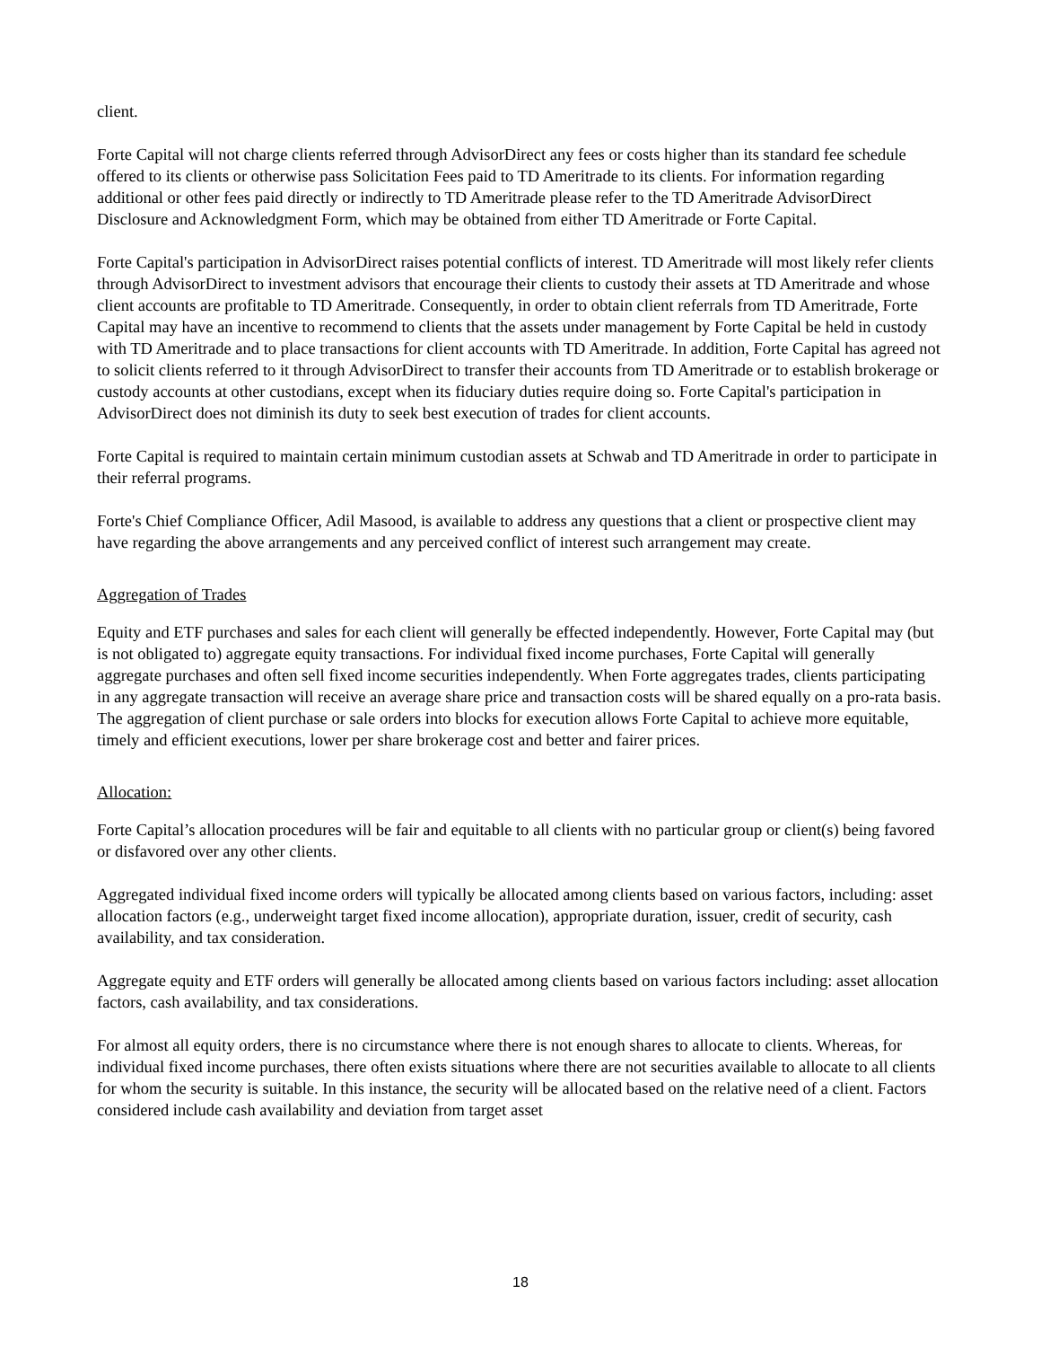client.
Forte Capital will not charge clients referred through AdvisorDirect any fees or costs higher than its standard fee schedule offered to its clients or otherwise pass Solicitation Fees paid to TD Ameritrade to its clients. For information regarding additional or other fees paid directly or indirectly to TD Ameritrade please refer to the TD Ameritrade AdvisorDirect Disclosure and Acknowledgment Form, which may be obtained from either TD Ameritrade or Forte Capital.
Forte Capital's participation in AdvisorDirect raises potential conflicts of interest. TD Ameritrade will most likely refer clients through AdvisorDirect to investment advisors that encourage their clients to custody their assets at TD Ameritrade and whose client accounts are profitable to TD Ameritrade. Consequently, in order to obtain client referrals from TD Ameritrade, Forte Capital may have an incentive to recommend to clients that the assets under management by Forte Capital be held in custody with TD Ameritrade and to place transactions for client accounts with TD Ameritrade. In addition, Forte Capital has agreed not to solicit clients referred to it through AdvisorDirect to transfer their accounts from TD Ameritrade or to establish brokerage or custody accounts at other custodians, except when its fiduciary duties require doing so. Forte Capital's participation in AdvisorDirect does not diminish its duty to seek best execution of trades for client accounts.
Forte Capital is required to maintain certain minimum custodian assets at Schwab and TD Ameritrade in order to participate in their referral programs.
Forte's Chief Compliance Officer, Adil Masood, is available to address any questions that a client or prospective client may have regarding the above arrangements and any perceived conflict of interest such arrangement may create.
Aggregation of Trades
Equity and ETF purchases and sales for each client will generally be effected independently. However, Forte Capital may (but is not obligated to) aggregate equity transactions. For individual fixed income purchases, Forte Capital will generally aggregate purchases and often sell fixed income securities independently. When Forte aggregates trades, clients participating in any aggregate transaction will receive an average share price and transaction costs will be shared equally on a pro-rata basis. The aggregation of client purchase or sale orders into blocks for execution allows Forte Capital to achieve more equitable, timely and efficient executions, lower per share brokerage cost and better and fairer prices.
Allocation:
Forte Capital’s allocation procedures will be fair and equitable to all clients with no particular group or client(s) being favored or disfavored over any other clients.
Aggregated individual fixed income orders will typically be allocated among clients based on various factors, including: asset allocation factors (e.g., underweight target fixed income allocation), appropriate duration, issuer, credit of security, cash availability, and tax consideration.
Aggregate equity and ETF orders will generally be allocated among clients based on various factors including: asset allocation factors, cash availability, and tax considerations.
For almost all equity orders, there is no circumstance where there is not enough shares to allocate to clients. Whereas, for individual fixed income purchases, there often exists situations where there are not securities available to allocate to all clients for whom the security is suitable. In this instance, the security will be allocated based on the relative need of a client. Factors considered include cash availability and deviation from target asset
18